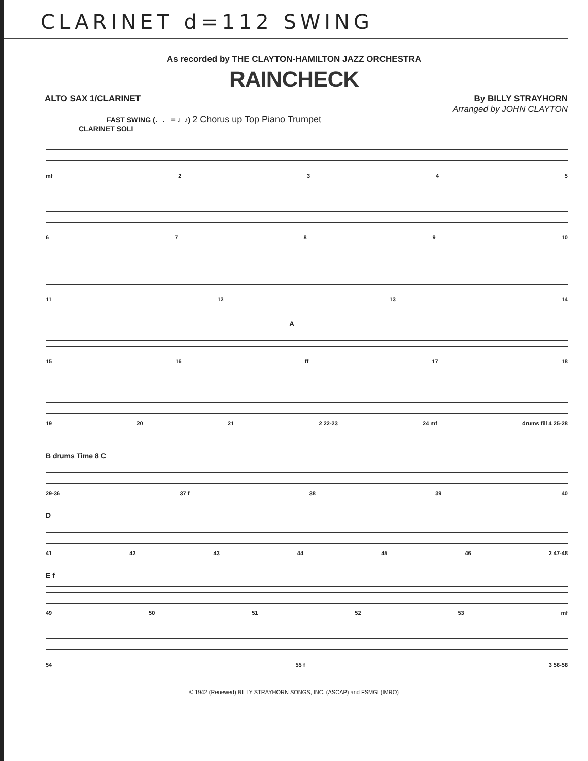CLARINET d=112 SWING
As recorded by THE CLAYTON-HAMILTON JAZZ ORCHESTRA
RAINCHECK
ALTO SAX 1/CLARINET By BILLY STRAYHORN
Arranged by JOHN CLAYTON
FAST SWING (♩♩ = ♩♪) 2 Chorus up Top Piano Trumpet
CLARINET SOLI
mf 2345
6789 10
11 12 13 14
A
15 16 ff 17 18
19 20 21 2 22-23 24 mf drums fill 4 25-28
B drums Time 8 C
29-36 37 f 38 39 40
D
41 42 43 44 45 46 2 47-48
E f
49 50 51 52 53 mf
54 55 f 3 56-58
© 1942 (Renewed) BILLY STRAYHORN SONGS, INC. (ASCAP) and FSMGI (IMRO)